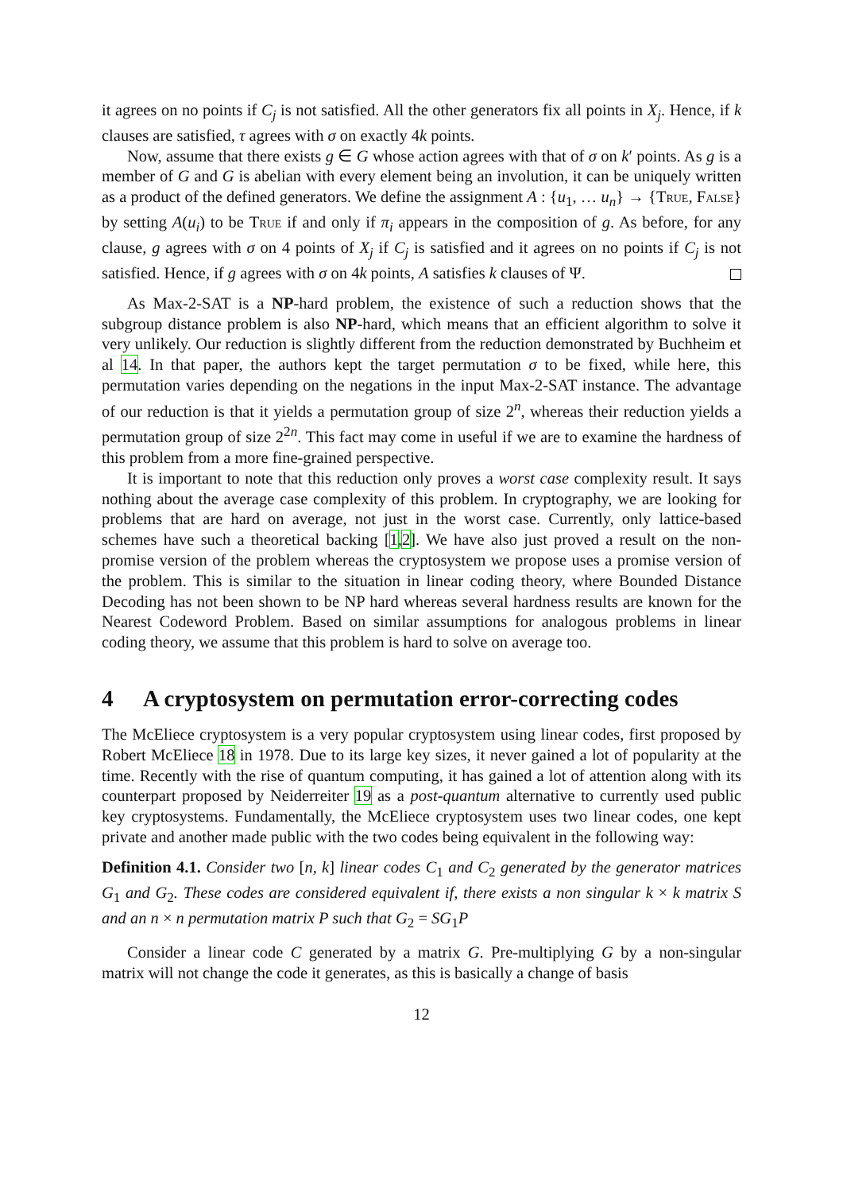it agrees on no points if C<sub>j</sub> is not satisfied. All the other generators fix all points in X<sub>j</sub>. Hence, if k clauses are satisfied, τ agrees with σ on exactly 4k points.
Now, assume that there exists g ∈ G whose action agrees with that of σ on k′ points. As g is a member of G and G is abelian with every element being an involution, it can be uniquely written as a product of the defined generators. We define the assignment A : {u<sub>1</sub>, … u<sub>n</sub>} → {True, False} by setting A(u<sub>i</sub>) to be True if and only if π<sub>i</sub> appears in the composition of g. As before, for any clause, g agrees with σ on 4 points of X<sub>j</sub> if C<sub>j</sub> is satisfied and it agrees on no points if C<sub>j</sub> is not satisfied. Hence, if g agrees with σ on 4k points, A satisfies k clauses of Ψ.
As Max-2-SAT is a NP-hard problem, the existence of such a reduction shows that the subgroup distance problem is also NP-hard, which means that an efficient algorithm to solve it very unlikely. Our reduction is slightly different from the reduction demonstrated by Buchheim et al 14. In that paper, the authors kept the target permutation σ to be fixed, while here, this permutation varies depending on the negations in the input Max-2-SAT instance. The advantage of our reduction is that it yields a permutation group of size 2<sup>n</sup>, whereas their reduction yields a permutation group of size 2<sup>2n</sup>. This fact may come in useful if we are to examine the hardness of this problem from a more fine-grained perspective.
It is important to note that this reduction only proves a worst case complexity result. It says nothing about the average case complexity of this problem. In cryptography, we are looking for problems that are hard on average, not just in the worst case. Currently, only lattice-based schemes have such a theoretical backing [1,2]. We have also just proved a result on the non-promise version of the problem whereas the cryptosystem we propose uses a promise version of the problem. This is similar to the situation in linear coding theory, where Bounded Distance Decoding has not been shown to be NP hard whereas several hardness results are known for the Nearest Codeword Problem. Based on similar assumptions for analogous problems in linear coding theory, we assume that this problem is hard to solve on average too.
4 A cryptosystem on permutation error-correcting codes
The McEliece cryptosystem is a very popular cryptosystem using linear codes, first proposed by Robert McEliece 18 in 1978. Due to its large key sizes, it never gained a lot of popularity at the time. Recently with the rise of quantum computing, it has gained a lot of attention along with its counterpart proposed by Neiderreiter 19 as a post-quantum alternative to currently used public key cryptosystems. Fundamentally, the McEliece cryptosystem uses two linear codes, one kept private and another made public with the two codes being equivalent in the following way:
Definition 4.1. Consider two [n, k] linear codes C<sub>1</sub> and C<sub>2</sub> generated by the generator matrices G<sub>1</sub> and G<sub>2</sub>. These codes are considered equivalent if, there exists a non singular k × k matrix S and an n × n permutation matrix P such that G<sub>2</sub> = SG<sub>1</sub>P
Consider a linear code C generated by a matrix G. Pre-multiplying G by a non-singular matrix will not change the code it generates, as this is basically a change of basis
12